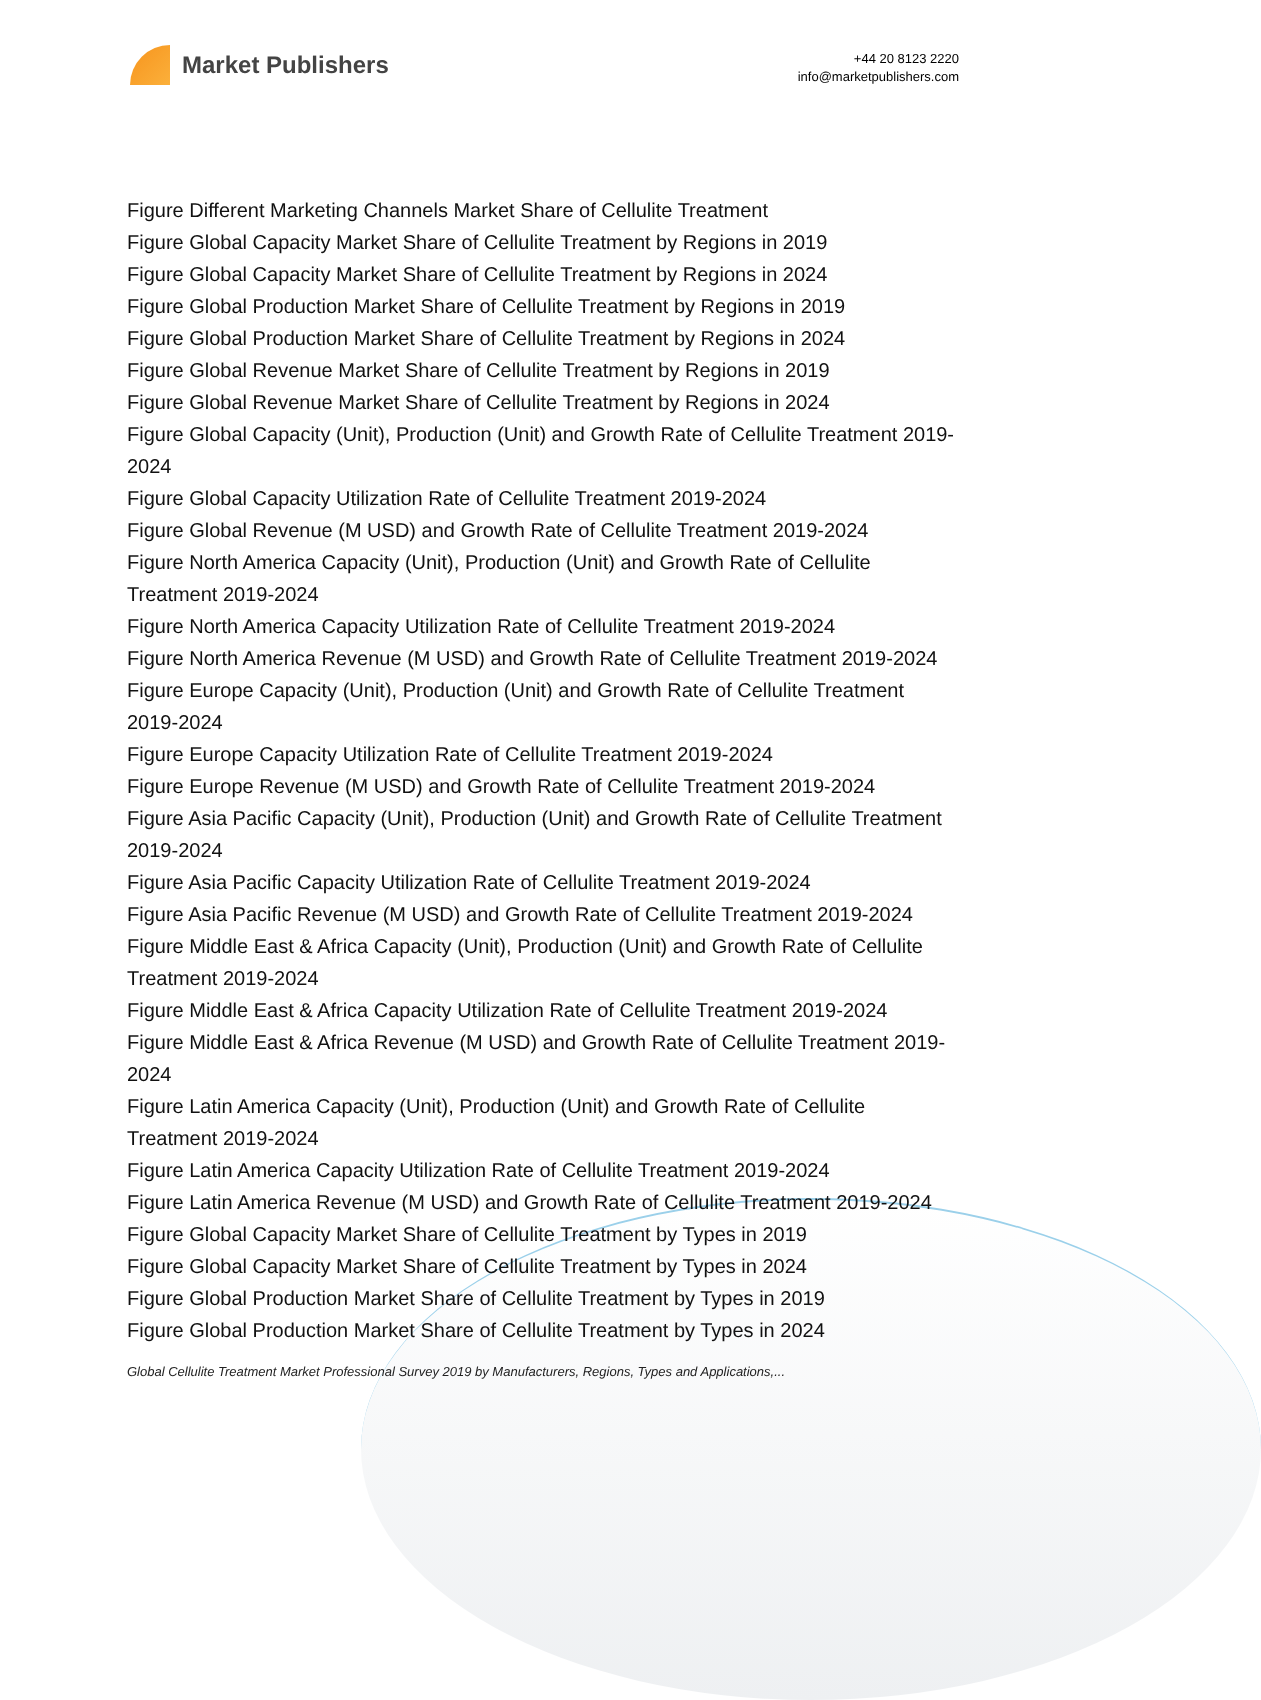Market Publishers
+44 20 8123 2220
info@marketpublishers.com
Figure Different Marketing Channels Market Share of Cellulite Treatment
Figure Global Capacity Market Share of Cellulite Treatment by Regions in 2019
Figure Global Capacity Market Share of Cellulite Treatment by Regions in 2024
Figure Global Production Market Share of Cellulite Treatment by Regions in 2019
Figure Global Production Market Share of Cellulite Treatment by Regions in 2024
Figure Global Revenue Market Share of Cellulite Treatment by Regions in 2019
Figure Global Revenue Market Share of Cellulite Treatment by Regions in 2024
Figure Global Capacity (Unit), Production (Unit) and Growth Rate of Cellulite Treatment 2019-2024
Figure Global Capacity Utilization Rate of Cellulite Treatment 2019-2024
Figure Global Revenue (M USD) and Growth Rate of Cellulite Treatment 2019-2024
Figure North America Capacity (Unit), Production (Unit) and Growth Rate of Cellulite Treatment 2019-2024
Figure North America Capacity Utilization Rate of Cellulite Treatment 2019-2024
Figure North America Revenue (M USD) and Growth Rate of Cellulite Treatment 2019-2024
Figure Europe Capacity (Unit), Production (Unit) and Growth Rate of Cellulite Treatment 2019-2024
Figure Europe Capacity Utilization Rate of Cellulite Treatment 2019-2024
Figure Europe Revenue (M USD) and Growth Rate of Cellulite Treatment 2019-2024
Figure Asia Pacific Capacity (Unit), Production (Unit) and Growth Rate of Cellulite Treatment 2019-2024
Figure Asia Pacific Capacity Utilization Rate of Cellulite Treatment 2019-2024
Figure Asia Pacific Revenue (M USD) and Growth Rate of Cellulite Treatment 2019-2024
Figure Middle East & Africa Capacity (Unit), Production (Unit) and Growth Rate of Cellulite Treatment 2019-2024
Figure Middle East & Africa Capacity Utilization Rate of Cellulite Treatment 2019-2024
Figure Middle East & Africa Revenue (M USD) and Growth Rate of Cellulite Treatment 2019-2024
Figure Latin America Capacity (Unit), Production (Unit) and Growth Rate of Cellulite Treatment 2019-2024
Figure Latin America Capacity Utilization Rate of Cellulite Treatment 2019-2024
Figure Latin America Revenue (M USD) and Growth Rate of Cellulite Treatment 2019-2024
Figure Global Capacity Market Share of Cellulite Treatment by Types in 2019
Figure Global Capacity Market Share of Cellulite Treatment by Types in 2024
Figure Global Production Market Share of Cellulite Treatment by Types in 2019
Figure Global Production Market Share of Cellulite Treatment by Types in 2024
Global Cellulite Treatment Market Professional Survey 2019 by Manufacturers, Regions, Types and Applications,...